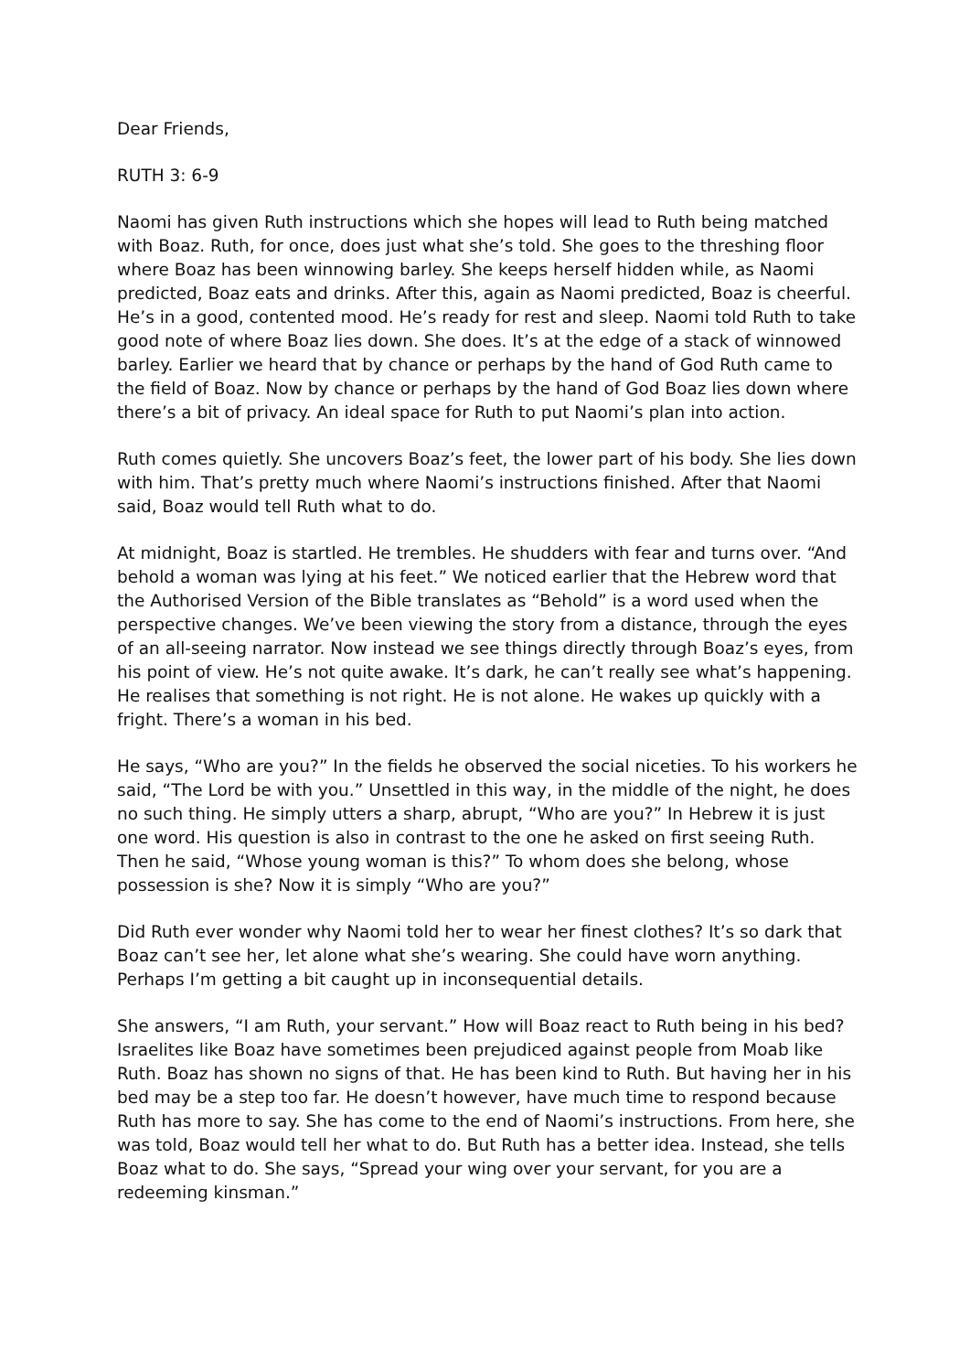Dear Friends,
RUTH 3: 6-9
Naomi has given Ruth instructions which she hopes will lead to Ruth being matched with Boaz. Ruth, for once, does just what she’s told. She goes to the threshing floor where Boaz has been winnowing barley. She keeps herself hidden while, as Naomi predicted, Boaz eats and drinks. After this, again as Naomi predicted, Boaz is cheerful. He’s in a good, contented mood. He’s ready for rest and sleep. Naomi told Ruth to take good note of where Boaz lies down. She does. It’s at the edge of a stack of winnowed barley. Earlier we heard that by chance or perhaps by the hand of God Ruth came to the field of Boaz. Now by chance or perhaps by the hand of God Boaz lies down where there’s a bit of privacy. An ideal space for Ruth to put Naomi’s plan into action.
Ruth comes quietly. She uncovers Boaz’s feet, the lower part of his body. She lies down with him. That’s pretty much where Naomi’s instructions finished. After that Naomi said, Boaz would tell Ruth what to do.
At midnight, Boaz is startled. He trembles. He shudders with fear and turns over. “And behold a woman was lying at his feet.” We noticed earlier that the Hebrew word that the Authorised Version of the Bible translates as “Behold” is a word used when the perspective changes. We’ve been viewing the story from a distance, through the eyes of an all-seeing narrator. Now instead we see things directly through Boaz’s eyes, from his point of view. He’s not quite awake. It’s dark, he can’t really see what’s happening. He realises that something is not right. He is not alone. He wakes up quickly with a fright. There’s a woman in his bed.
He says, “Who are you?” In the fields he observed the social niceties. To his workers he said, “The Lord be with you.” Unsettled in this way, in the middle of the night, he does no such thing. He simply utters a sharp, abrupt, “Who are you?” In Hebrew it is just one word. His question is also in contrast to the one he asked on first seeing Ruth. Then he said, “Whose young woman is this?” To whom does she belong, whose possession is she? Now it is simply “Who are you?”
Did Ruth ever wonder why Naomi told her to wear her finest clothes? It’s so dark that Boaz can’t see her, let alone what she’s wearing. She could have worn anything. Perhaps I’m getting a bit caught up in inconsequential details.
She answers, “I am Ruth, your servant.” How will Boaz react to Ruth being in his bed? Israelites like Boaz have sometimes been prejudiced against people from Moab like Ruth. Boaz has shown no signs of that. He has been kind to Ruth. But having her in his bed may be a step too far. He doesn’t however, have much time to respond because Ruth has more to say. She has come to the end of Naomi’s instructions. From here, she was told, Boaz would tell her what to do. But Ruth has a better idea. Instead, she tells Boaz what to do. She says, “Spread your wing over your servant, for you are a redeeming kinsman.”